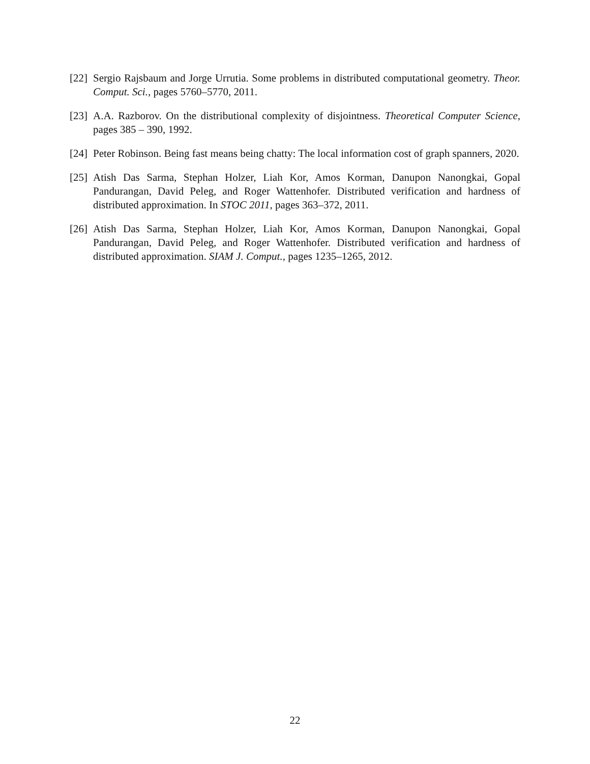[22] Sergio Rajsbaum and Jorge Urrutia. Some problems in distributed computational geometry. Theor. Comput. Sci., pages 5760–5770, 2011.
[23] A.A. Razborov. On the distributional complexity of disjointness. Theoretical Computer Science, pages 385 – 390, 1992.
[24] Peter Robinson. Being fast means being chatty: The local information cost of graph spanners, 2020.
[25] Atish Das Sarma, Stephan Holzer, Liah Kor, Amos Korman, Danupon Nanongkai, Gopal Pandurangan, David Peleg, and Roger Wattenhofer. Distributed verification and hardness of distributed approximation. In STOC 2011, pages 363–372, 2011.
[26] Atish Das Sarma, Stephan Holzer, Liah Kor, Amos Korman, Danupon Nanongkai, Gopal Pandurangan, David Peleg, and Roger Wattenhofer. Distributed verification and hardness of distributed approximation. SIAM J. Comput., pages 1235–1265, 2012.
22